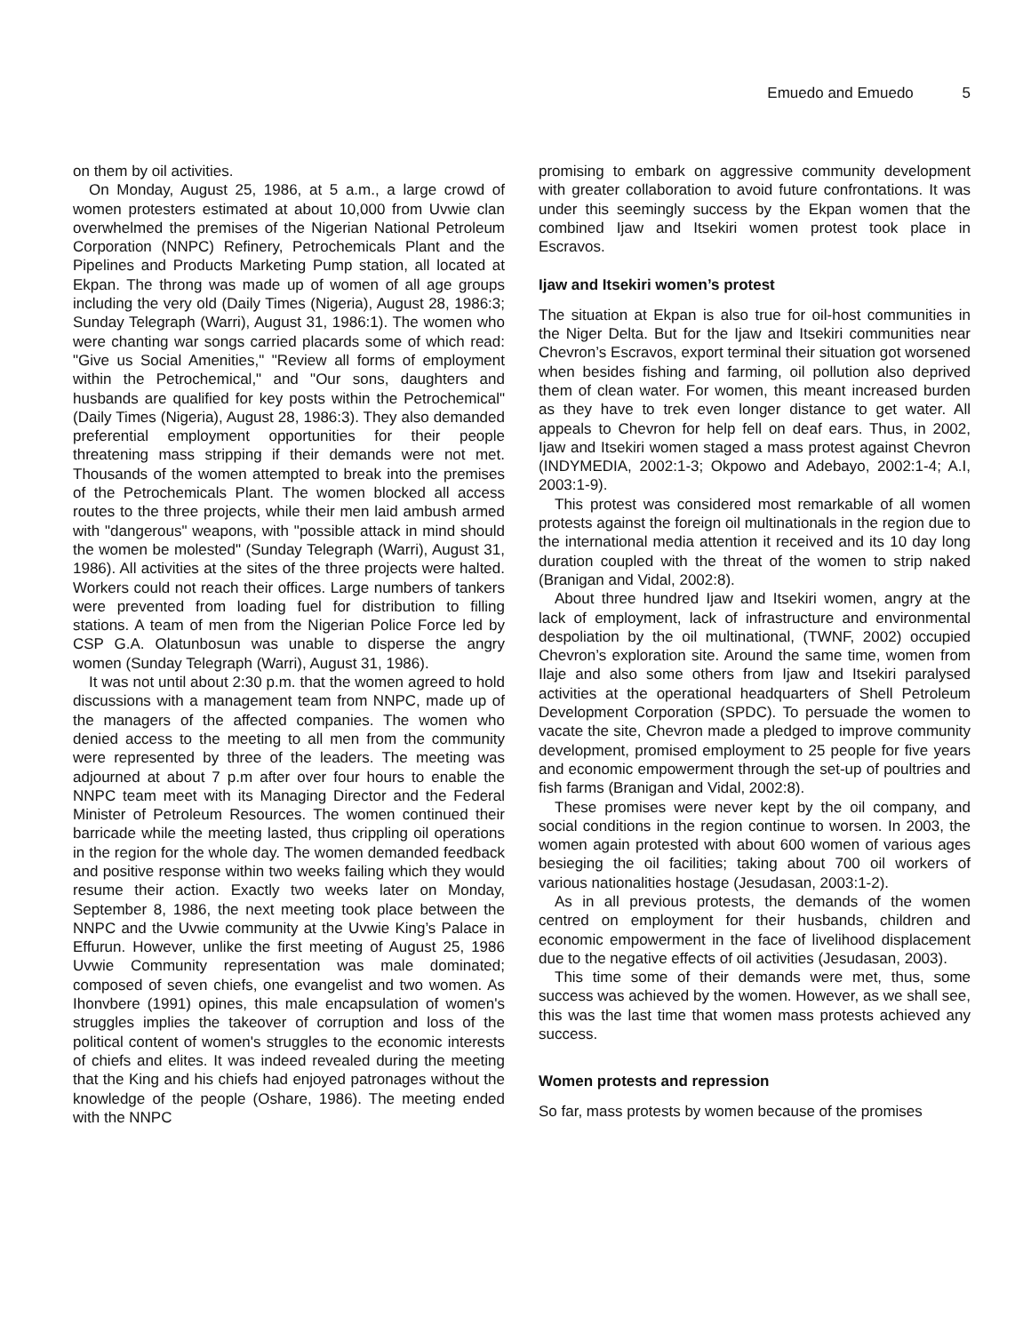Emuedo and Emuedo 5
on them by oil activities.
On Monday, August 25, 1986, at 5 a.m., a large crowd of women protesters estimated at about 10,000 from Uvwie clan overwhelmed the premises of the Nigerian National Petroleum Corporation (NNPC) Refinery, Petrochemicals Plant and the Pipelines and Products Marketing Pump station, all located at Ekpan. The throng was made up of women of all age groups including the very old (Daily Times (Nigeria), August 28, 1986:3; Sunday Telegraph (Warri), August 31, 1986:1). The women who were chanting war songs carried placards some of which read: "Give us Social Amenities," "Review all forms of employment within the Petrochemical," and "Our sons, daughters and husbands are qualified for key posts within the Petrochemical" (Daily Times (Nigeria), August 28, 1986:3). They also demanded preferential employment opportunities for their people threatening mass stripping if their demands were not met. Thousands of the women attempted to break into the premises of the Petrochemicals Plant. The women blocked all access routes to the three projects, while their men laid ambush armed with "dangerous" weapons, with "possible attack in mind should the women be molested" (Sunday Telegraph (Warri), August 31, 1986). All activities at the sites of the three projects were halted. Workers could not reach their offices. Large numbers of tankers were prevented from loading fuel for distribution to filling stations. A team of men from the Nigerian Police Force led by CSP G.A. Olatunbosun was unable to disperse the angry women (Sunday Telegraph (Warri), August 31, 1986).
It was not until about 2:30 p.m. that the women agreed to hold discussions with a management team from NNPC, made up of the managers of the affected companies. The women who denied access to the meeting to all men from the community were represented by three of the leaders. The meeting was adjourned at about 7 p.m after over four hours to enable the NNPC team meet with its Managing Director and the Federal Minister of Petroleum Resources. The women continued their barricade while the meeting lasted, thus crippling oil operations in the region for the whole day. The women demanded feedback and positive response within two weeks failing which they would resume their action. Exactly two weeks later on Monday, September 8, 1986, the next meeting took place between the NNPC and the Uvwie community at the Uvwie King’s Palace in Effurun. However, unlike the first meeting of August 25, 1986 Uvwie Community representation was male dominated; composed of seven chiefs, one evangelist and two women. As Ihonvbere (1991) opines, this male encapsulation of women's struggles implies the takeover of corruption and loss of the political content of women's struggles to the economic interests of chiefs and elites. It was indeed revealed during the meeting that the King and his chiefs had enjoyed patronages without the knowledge of the people (Oshare, 1986). The meeting ended with the NNPC
promising to embark on aggressive community development with greater collaboration to avoid future confrontations. It was under this seemingly success by the Ekpan women that the combined Ijaw and Itsekiri women protest took place in Escravos.
Ijaw and Itsekiri women’s protest
The situation at Ekpan is also true for oil-host communities in the Niger Delta. But for the Ijaw and Itsekiri communities near Chevron’s Escravos, export terminal their situation got worsened when besides fishing and farming, oil pollution also deprived them of clean water. For women, this meant increased burden as they have to trek even longer distance to get water. All appeals to Chevron for help fell on deaf ears. Thus, in 2002, Ijaw and Itsekiri women staged a mass protest against Chevron (INDYMEDIA, 2002:1-3; Okpowo and Adebayo, 2002:1-4; A.I, 2003:1-9).
This protest was considered most remarkable of all women protests against the foreign oil multinationals in the region due to the international media attention it received and its 10 day long duration coupled with the threat of the women to strip naked (Branigan and Vidal, 2002:8).
About three hundred Ijaw and Itsekiri women, angry at the lack of employment, lack of infrastructure and environmental despoliation by the oil multinational, (TWNF, 2002) occupied Chevron’s exploration site. Around the same time, women from Ilaje and also some others from Ijaw and Itsekiri paralysed activities at the operational headquarters of Shell Petroleum Development Corporation (SPDC). To persuade the women to vacate the site, Chevron made a pledged to improve community development, promised employment to 25 people for five years and economic empowerment through the set-up of poultries and fish farms (Branigan and Vidal, 2002:8).
These promises were never kept by the oil company, and social conditions in the region continue to worsen. In 2003, the women again protested with about 600 women of various ages besieging the oil facilities; taking about 700 oil workers of various nationalities hostage (Jesudasan, 2003:1-2).
As in all previous protests, the demands of the women centred on employment for their husbands, children and economic empowerment in the face of livelihood displacement due to the negative effects of oil activities (Jesudasan, 2003).
This time some of their demands were met, thus, some success was achieved by the women. However, as we shall see, this was the last time that women mass protests achieved any success.
Women protests and repression
So far, mass protests by women because of the promises